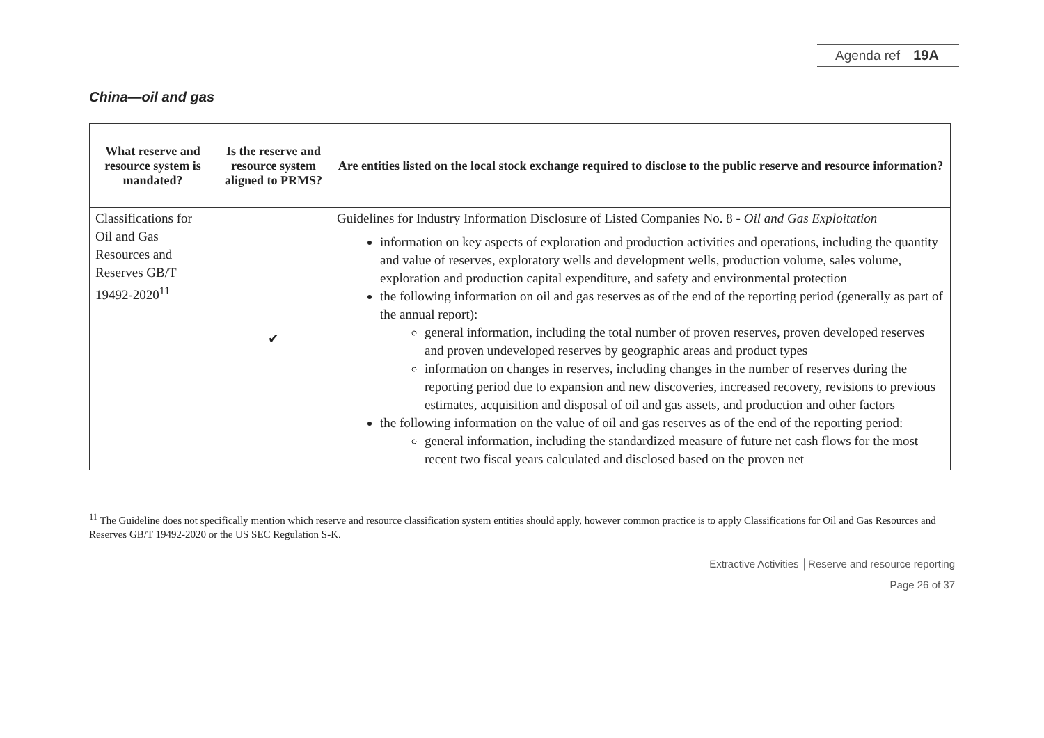Agenda ref 19A
China—oil and gas
| What reserve and resource system is mandated? | Is the reserve and resource system aligned to PRMS? | Are entities listed on the local stock exchange required to disclose to the public reserve and resource information? |
| --- | --- | --- |
| Classifications for Oil and Gas Resources and Reserves GB/T 19492-2020<sup>11</sup> | ✔ | Guidelines for Industry Information Disclosure of Listed Companies No. 8 - Oil and Gas Exploitation information on key aspects of exploration and production activities and operations, including the quantity and value of reserves, exploratory wells and development wells, production volume, sales volume, exploration and production capital expenditure, and safety and environmental protection the following information on oil and gas reserves as of the end of the reporting period (generally as part of the annual report): general information, including the total number of proven reserves, proven developed reserves and proven undeveloped reserves by geographic areas and product types information on changes in reserves, including changes in the number of reserves during the reporting period due to expansion and new discoveries, increased recovery, revisions to previous estimates, acquisition and disposal of oil and gas assets, and production and other factors the following information on the value of oil and gas reserves as of the end of the reporting period: general information, including the standardized measure of future net cash flows for the most recent two fiscal years calculated and disclosed based on the proven net |
<sup>11</sup> The Guideline does not specifically mention which reserve and resource classification system entities should apply, however common practice is to apply Classifications for Oil and Gas Resources and Reserves GB/T 19492-2020 or the US SEC Regulation S-K.
Extractive Activities │Reserve and resource reporting
Page 26 of 37